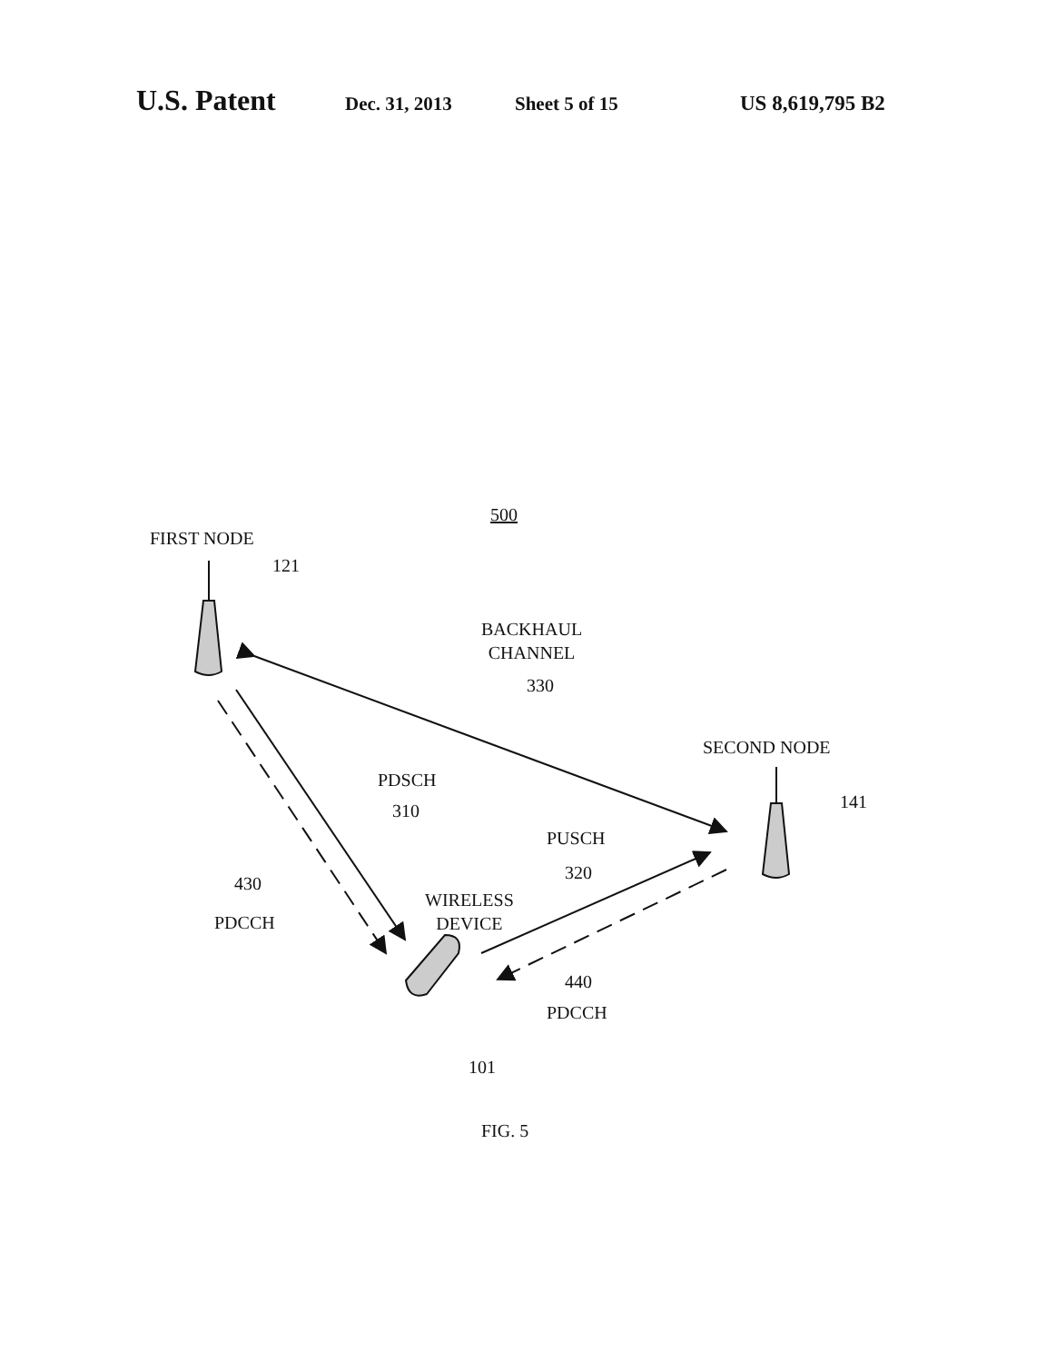U.S. Patent Dec. 31, 2013 Sheet 5 of 15 US 8,619,795 B2
500
FIRST NODE
121
BACKHAUL
CHANNEL
330
SECOND NODE
141
PDSCH
310
PUSCH
320
430
PDCCH
WIRELESS
DEVICE
440
PDCCH
101
FIG. 5